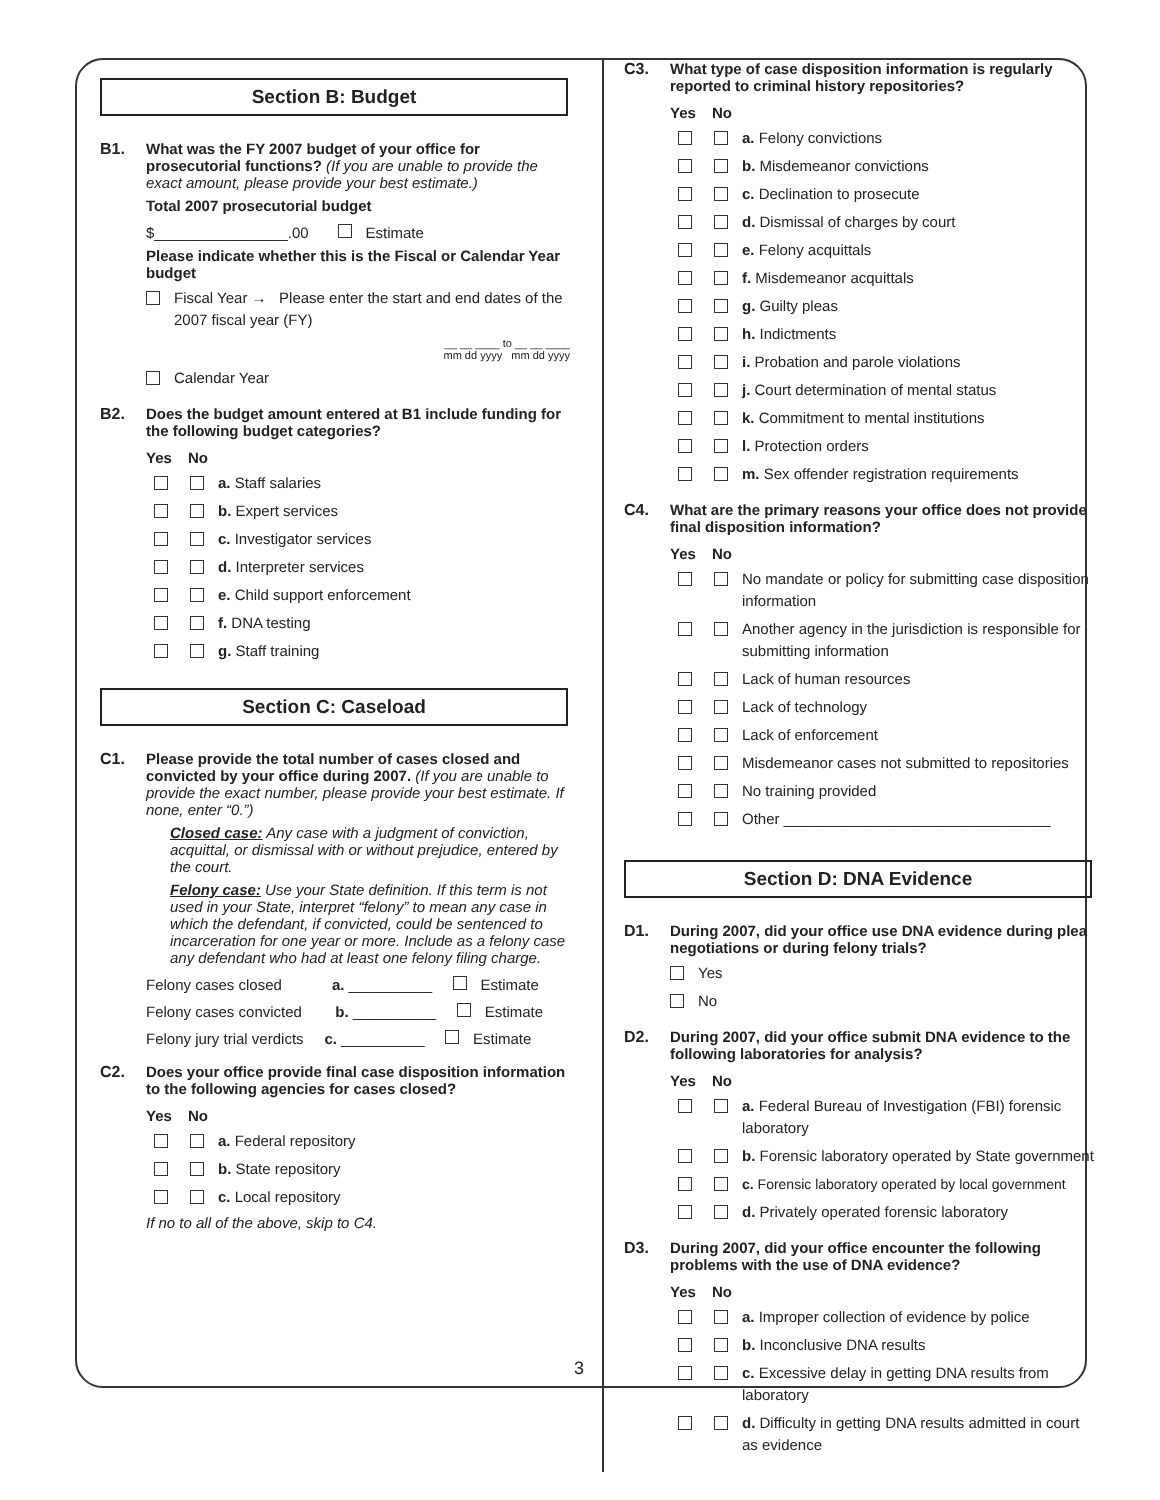Section B: Budget
B1. What was the FY 2007 budget of your office for prosecutorial functions? (If you are unable to provide the exact amount, please provide your best estimate.)
Total 2007 prosecutorial budget
$________________.00 Estimate
Please indicate whether this is the Fiscal or Calendar Year budget
Fiscal Year → Please enter the start and end dates of the 2007 fiscal year (FY)
__ __ ____ to __ __ ____
mm dd yyyy mm dd yyyy
Calendar Year
B2. Does the budget amount entered at B1 include funding for the following budget categories?
Yes No
a. Staff salaries
b. Expert services
c. Investigator services
d. Interpreter services
e. Child support enforcement
f. DNA testing
g. Staff training
Section C: Caseload
C1. Please provide the total number of cases closed and convicted by your office during 2007. (If you are unable to provide the exact number, please provide your best estimate. If none, enter “0.”)
Closed case: Any case with a judgment of conviction, acquittal, or dismissal with or without prejudice, entered by the court.
Felony case: Use your State definition. If this term is not used in your State, interpret “felony” to mean any case in which the defendant, if convicted, could be sentenced to incarceration for one year or more. Include as a felony case any defendant who had at least one felony filing charge.
Felony cases closed a. __________ Estimate
Felony cases convicted b. __________ Estimate
Felony jury trial verdicts c. __________ Estimate
C2. Does your office provide final case disposition information to the following agencies for cases closed?
Yes No
a. Federal repository
b. State repository
c. Local repository
If no to all of the above, skip to C4.
C3. What type of case disposition information is regularly reported to criminal history repositories?
Yes No
a. Felony convictions
b. Misdemeanor convictions
c. Declination to prosecute
d. Dismissal of charges by court
e. Felony acquittals
f. Misdemeanor acquittals
g. Guilty pleas
h. Indictments
i. Probation and parole violations
j. Court determination of mental status
k. Commitment to mental institutions
l. Protection orders
m. Sex offender registration requirements
C4. What are the primary reasons your office does not provide final disposition information?
Yes No
No mandate or policy for submitting case disposition information
Another agency in the jurisdiction is responsible for submitting information
Lack of human resources
Lack of technology
Lack of enforcement
Misdemeanor cases not submitted to repositories
No training provided
Other ________________________________
Section D: DNA Evidence
D1. During 2007, did your office use DNA evidence during plea negotiations or during felony trials?
Yes
No
D2. During 2007, did your office submit DNA evidence to the following laboratories for analysis?
Yes No
a. Federal Bureau of Investigation (FBI) forensic laboratory
b. Forensic laboratory operated by State government
c. Forensic laboratory operated by local government
d. Privately operated forensic laboratory
D3. During 2007, did your office encounter the following problems with the use of DNA evidence?
Yes No
a. Improper collection of evidence by police
b. Inconclusive DNA results
c. Excessive delay in getting DNA results from laboratory
d. Difficulty in getting DNA results admitted in court as evidence
3